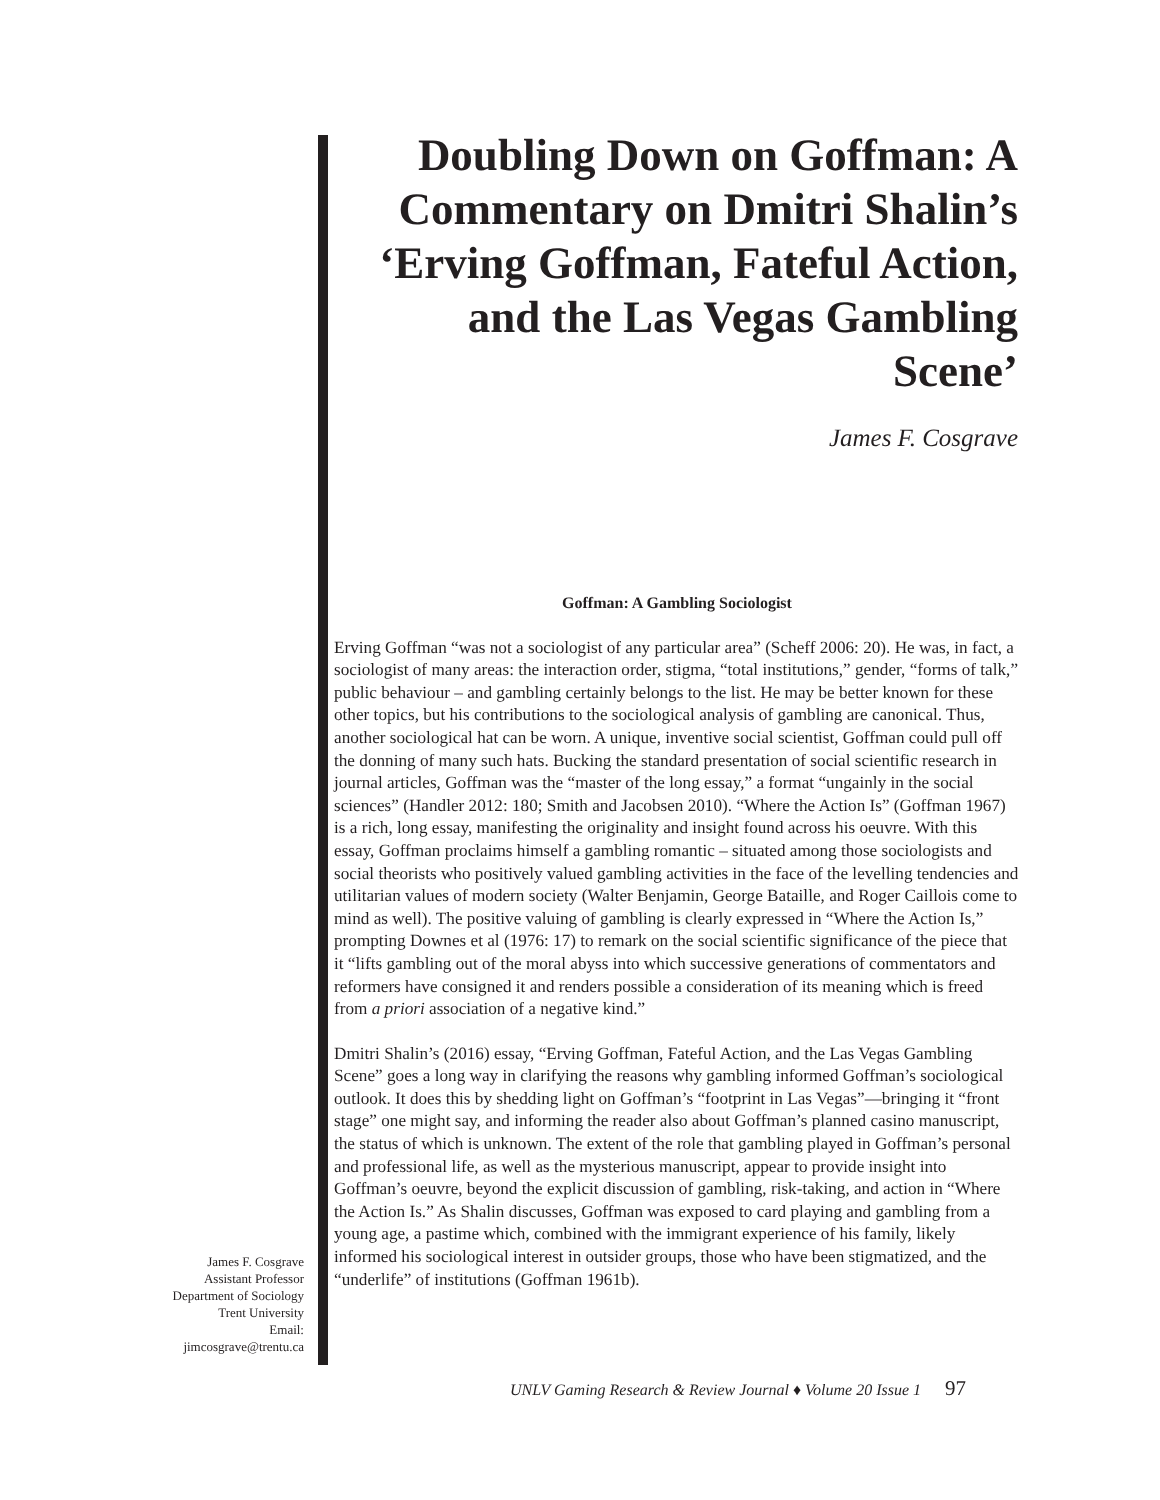Doubling Down on Goffman: A Commentary on Dmitri Shalin’s ‘Erving Goffman, Fateful Action, and the Las Vegas Gambling Scene’
James F. Cosgrave
Goffman: A Gambling Sociologist
Erving Goffman “was not a sociologist of any particular area” (Scheff 2006: 20). He was, in fact, a sociologist of many areas: the interaction order, stigma, “total institutions,” gender, “forms of talk,” public behaviour – and gambling certainly belongs to the list. He may be better known for these other topics, but his contributions to the sociological analysis of gambling are canonical. Thus, another sociological hat can be worn. A unique, inventive social scientist, Goffman could pull off the donning of many such hats. Bucking the standard presentation of social scientific research in journal articles, Goffman was the “master of the long essay,” a format “ungainly in the social sciences” (Handler 2012: 180; Smith and Jacobsen 2010). “Where the Action Is” (Goffman 1967) is a rich, long essay, manifesting the originality and insight found across his oeuvre. With this essay, Goffman proclaims himself a gambling romantic – situated among those sociologists and social theorists who positively valued gambling activities in the face of the levelling tendencies and utilitarian values of modern society (Walter Benjamin, George Bataille, and Roger Caillois come to mind as well). The positive valuing of gambling is clearly expressed in “Where the Action Is,” prompting Downes et al (1976: 17) to remark on the social scientific significance of the piece that it “lifts gambling out of the moral abyss into which successive generations of commentators and reformers have consigned it and renders possible a consideration of its meaning which is freed from a priori association of a negative kind.”
Dmitri Shalin’s (2016) essay, “Erving Goffman, Fateful Action, and the Las Vegas Gambling Scene” goes a long way in clarifying the reasons why gambling informed Goffman’s sociological outlook. It does this by shedding light on Goffman’s “footprint in Las Vegas”—bringing it “front stage” one might say, and informing the reader also about Goffman’s planned casino manuscript, the status of which is unknown. The extent of the role that gambling played in Goffman’s personal and professional life, as well as the mysterious manuscript, appear to provide insight into Goffman’s oeuvre, beyond the explicit discussion of gambling, risk-taking, and action in “Where the Action Is.” As Shalin discusses, Goffman was exposed to card playing and gambling from a young age, a pastime which, combined with the immigrant experience of his family, likely informed his sociological interest in outsider groups, those who have been stigmatized, and the “underlife” of institutions (Goffman 1961b).
James F. Cosgrave
Assistant Professor
Department of Sociology
Trent University
Email:
jimcosgrave@trentu.ca
UNLV Gaming Research & Review Journal ♦ Volume 20 Issue 1 97